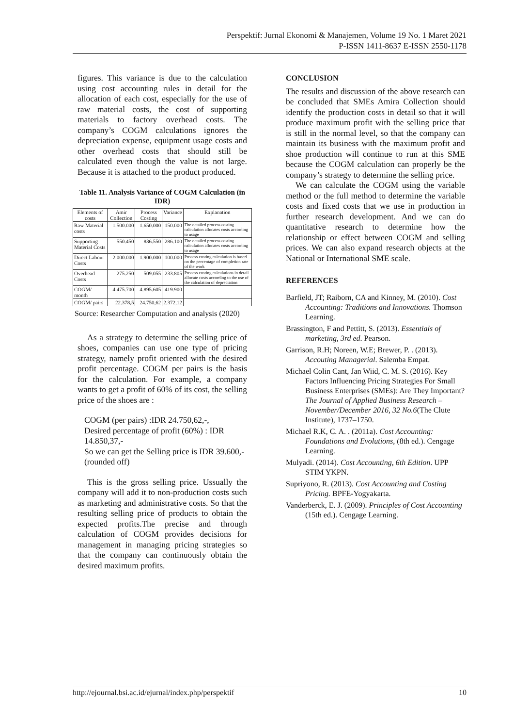Perspektif: Jurnal Ekonomi & Manajemen, Volume 19 No. 1 Maret 2021
P-ISSN 1411-8637 E-ISSN 2550-1178
figures. This variance is due to the calculation using cost accounting rules in detail for the allocation of each cost, especially for the use of raw material costs, the cost of supporting materials to factory overhead costs. The company’s COGM calculations ignores the depreciation expense, equipment usage costs and other overhead costs that should still be calculated even though the value is not large. Because it is attached to the product produced.
Table 11. Analysis Variance of COGM Calculation (in IDR)
| Elements of costs | Amir Collection | Process Costing | Variance | Explanation |
| --- | --- | --- | --- | --- |
| Raw Material costs | 1.500.000 | 1.650.000 | 150.000 | The detailed process costing calculation allocates costs according to usage |
| Supporting Material Costs | 550.450 | 836.550 | 286.100 | The detailed process costing calculation allocates costs according to usage |
| Direct Labour Costs | 2.000.000 | 1.900.000 | 100.000 | Process costing calculation is based on the percentage of completion rate of the work |
| Overhead Costs | 275.250 | 509.055 | 233.805 | Process costing calculations in detail allocate costs according to the use of the calculation of depreciation |
| COGM/ month | 4.475.700 | 4.895.605 | 419.900 | |
| COGM/ pairs | 22.378,5 | 24.750,62 | 2.372,12 | |
Source: Researcher Computation and analysis (2020)
As a strategy to determine the selling price of shoes, companies can use one type of pricing strategy, namely profit oriented with the desired profit percentage. COGM per pairs is the basis for the calculation. For example, a company wants to get a profit of 60% of its cost, the selling price of the shoes are :
COGM (per pairs) :IDR 24.750,62,-,
Desired percentage of profit (60%) : IDR 14.850,37,-
So we can get the Selling price is IDR 39.600,- (rounded off)
This is the gross selling price. Ussually the company will add it to non-production costs such as marketing and administrative costs. So that the resulting selling price of products to obtain the expected profits.The precise and through calculation of COGM provides decisions for management in managing pricing strategies so that the company can continuously obtain the desired maximum profits.
CONCLUSION
The results and discussion of the above research can be concluded that SMEs Amira Collection should identify the production costs in detail so that it will produce maximum profit with the selling price that is still in the normal level, so that the company can maintain its business with the maximum profit and shoe production will continue to run at this SME because the COGM calculation can properly be the company’s strategy to determine the selling price.
We can calculate the COGM using the variable method or the full method to determine the variable costs and fixed costs that we use in production in further research development. And we can do quantitative research to determine how the relationship or effect between COGM and selling prices. We can also expand research objects at the National or International SME scale.
REFERENCES
Barfield, JT; Raiborn, CA and Kinney, M. (2010). Cost Accounting: Traditions and Innovations. Thomson Learning.
Brassington, F and Pettitt, S. (2013). Essentials of marketing, 3rd ed. Pearson.
Garrison, R.H; Noreen, W.E; Brewer, P. . (2013). Accouting Managerial. Salemba Empat.
Michael Colin Cant, Jan Wiid, C. M. S. (2016). Key Factors Influencing Pricing Strategies For Small Business Enterprises (SMEs): Are They Important? The Journal of Applied Business Research – November/December 2016, 32 No.6(The Clute Institute), 1737–1750.
Michael R.K, C. A. . (2011a). Cost Accounting: Foundations and Evolutions, (8th ed.). Cengage Learning.
Mulyadi. (2014). Cost Accounting, 6th Edition. UPP STIM YKPN.
Supriyono, R. (2013). Cost Accounting and Costing Pricing. BPFE-Yogyakarta.
Vanderberck, E. J. (2009). Principles of Cost Accounting (15th ed.). Cengage Learning.
http://ejournal.bsi.ac.id/ejurnal/index.php/perspektif 10